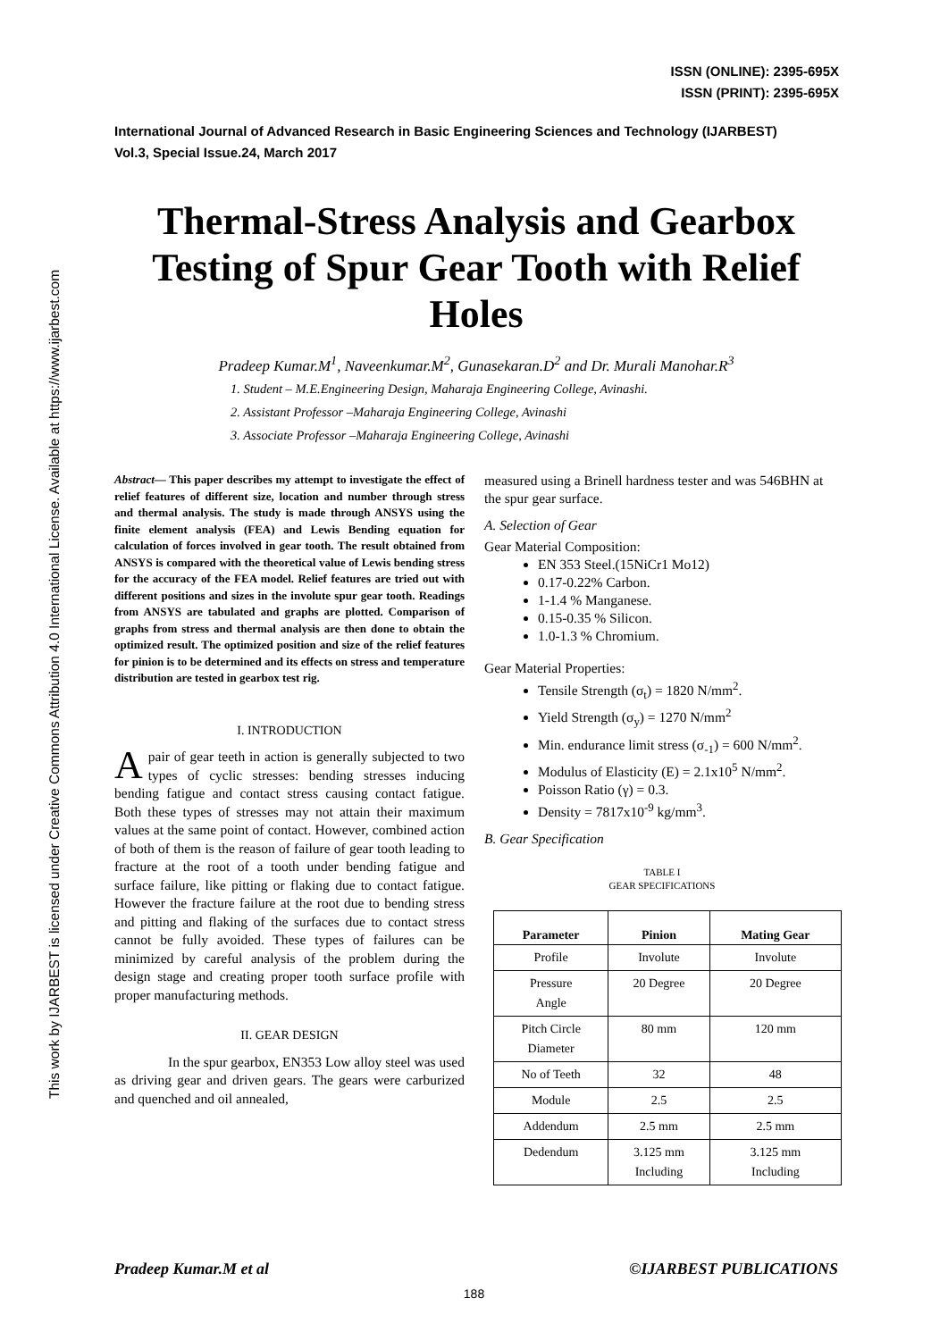This work by IJARBEST is licensed under Creative Commons Attribution 4.0 International License. Available at https://www.ijarbest.com
ISSN (ONLINE): 2395-695X
ISSN (PRINT): 2395-695X
International Journal of Advanced Research in Basic Engineering Sciences and Technology (IJARBEST)
Vol.3, Special Issue.24, March 2017
Thermal-Stress Analysis and Gearbox Testing of Spur Gear Tooth with Relief Holes
Pradeep Kumar.M<sup>1</sup>, Naveenkumar.M<sup>2</sup>, Gunasekaran.D<sup>2</sup> and Dr. Murali Manohar.R<sup>3</sup>
1. Student – M.E.Engineering Design, Maharaja Engineering College, Avinashi.
2. Assistant Professor –Maharaja Engineering College, Avinashi
3. Associate Professor –Maharaja Engineering College, Avinashi
Abstract— This paper describes my attempt to investigate the effect of relief features of different size, location and number through stress and thermal analysis. The study is made through ANSYS using the finite element analysis (FEA) and Lewis Bending equation for calculation of forces involved in gear tooth. The result obtained from ANSYS is compared with the theoretical value of Lewis bending stress for the accuracy of the FEA model. Relief features are tried out with different positions and sizes in the involute spur gear tooth. Readings from ANSYS are tabulated and graphs are plotted. Comparison of graphs from stress and thermal analysis are then done to obtain the optimized result. The optimized position and size of the relief features for pinion is to be determined and its effects on stress and temperature distribution are tested in gearbox test rig.
I. INTRODUCTION
Apair of gear teeth in action is generally subjected to two types of cyclic stresses: bending stresses inducing bending fatigue and contact stress causing contact fatigue. Both these types of stresses may not attain their maximum values at the same point of contact. However, combined action of both of them is the reason of failure of gear tooth leading to fracture at the root of a tooth under bending fatigue and surface failure, like pitting or flaking due to contact fatigue. However the fracture failure at the root due to bending stress and pitting and flaking of the surfaces due to contact stress cannot be fully avoided. These types of failures can be minimized by careful analysis of the problem during the design stage and creating proper tooth surface profile with proper manufacturing methods.
II. GEAR DESIGN
In the spur gearbox, EN353 Low alloy steel was used as driving gear and driven gears. The gears were carburized and quenched and oil annealed,
measured using a Brinell hardness tester and was 546BHN at the spur gear surface.
A. Selection of Gear
Gear Material Composition:
EN 353 Steel.(15NiCr1 Mo12)
0.17-0.22% Carbon.
1-1.4 % Manganese.
0.15-0.35 % Silicon.
1.0-1.3 % Chromium.
Gear Material Properties:
Tensile Strength (σ<sub>t</sub>) = 1820 N/mm<sup>2</sup>.
Yield Strength (σ<sub>y</sub>) = 1270 N/mm<sup>2</sup>
Min. endurance limit stress (σ<sub>-1</sub>) = 600 N/mm<sup>2</sup>.
Modulus of Elasticity (E) = 2.1x10<sup>5</sup> N/mm<sup>2</sup>.
Poisson Ratio (γ) = 0.3.
Density = 7817x10<sup>-9</sup> kg/mm<sup>3</sup>.
B. Gear Specification
TABLE I
GEAR SPECIFICATIONS
| Parameter | Pinion | Mating Gear |
| --- | --- | --- |
| Profile | Involute | Involute |
| Pressure Angle | 20 Degree | 20 Degree |
| Pitch Circle Diameter | 80 mm | 120 mm |
| No of Teeth | 32 | 48 |
| Module | 2.5 | 2.5 |
| Addendum | 2.5 mm | 2.5 mm |
| Dedendum | 3.125 mm Including | 3.125 mm Including |
Pradeep Kumar.M et al ©IJARBEST PUBLICATIONS
188